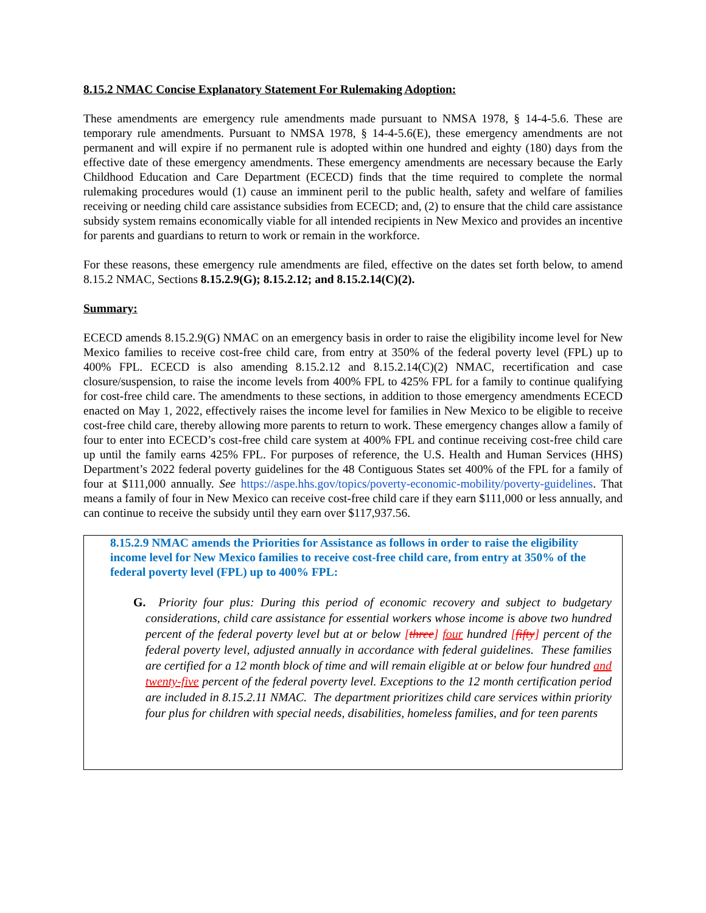8.15.2 NMAC Concise Explanatory Statement For Rulemaking Adoption:
These amendments are emergency rule amendments made pursuant to NMSA 1978, § 14-4-5.6. These are temporary rule amendments. Pursuant to NMSA 1978, § 14-4-5.6(E), these emergency amendments are not permanent and will expire if no permanent rule is adopted within one hundred and eighty (180) days from the effective date of these emergency amendments. These emergency amendments are necessary because the Early Childhood Education and Care Department (ECECD) finds that the time required to complete the normal rulemaking procedures would (1) cause an imminent peril to the public health, safety and welfare of families receiving or needing child care assistance subsidies from ECECD; and, (2) to ensure that the child care assistance subsidy system remains economically viable for all intended recipients in New Mexico and provides an incentive for parents and guardians to return to work or remain in the workforce.
For these reasons, these emergency rule amendments are filed, effective on the dates set forth below, to amend 8.15.2 NMAC, Sections 8.15.2.9(G); 8.15.2.12; and 8.15.2.14(C)(2).
Summary:
ECECD amends 8.15.2.9(G) NMAC on an emergency basis in order to raise the eligibility income level for New Mexico families to receive cost-free child care, from entry at 350% of the federal poverty level (FPL) up to 400% FPL. ECECD is also amending 8.15.2.12 and 8.15.2.14(C)(2) NMAC, recertification and case closure/suspension, to raise the income levels from 400% FPL to 425% FPL for a family to continue qualifying for cost-free child care. The amendments to these sections, in addition to those emergency amendments ECECD enacted on May 1, 2022, effectively raises the income level for families in New Mexico to be eligible to receive cost-free child care, thereby allowing more parents to return to work. These emergency changes allow a family of four to enter into ECECD’s cost-free child care system at 400% FPL and continue receiving cost-free child care up until the family earns 425% FPL. For purposes of reference, the U.S. Health and Human Services (HHS) Department’s 2022 federal poverty guidelines for the 48 Contiguous States set 400% of the FPL for a family of four at $111,000 annually. See https://aspe.hhs.gov/topics/poverty-economic-mobility/poverty-guidelines. That means a family of four in New Mexico can receive cost-free child care if they earn $111,000 or less annually, and can continue to receive the subsidy until they earn over $117,937.56.
8.15.2.9 NMAC amends the Priorities for Assistance as follows in order to raise the eligibility income level for New Mexico families to receive cost-free child care, from entry at 350% of the federal poverty level (FPL) up to 400% FPL:
G. Priority four plus: During this period of economic recovery and subject to budgetary considerations, child care assistance for essential workers whose income is above two hundred percent of the federal poverty level but at or below [three] four hundred [fifty] percent of the federal poverty level, adjusted annually in accordance with federal guidelines. These families are certified for a 12 month block of time and will remain eligible at or below four hundred and twenty-five percent of the federal poverty level. Exceptions to the 12 month certification period are included in 8.15.2.11 NMAC. The department prioritizes child care services within priority four plus for children with special needs, disabilities, homeless families, and for teen parents